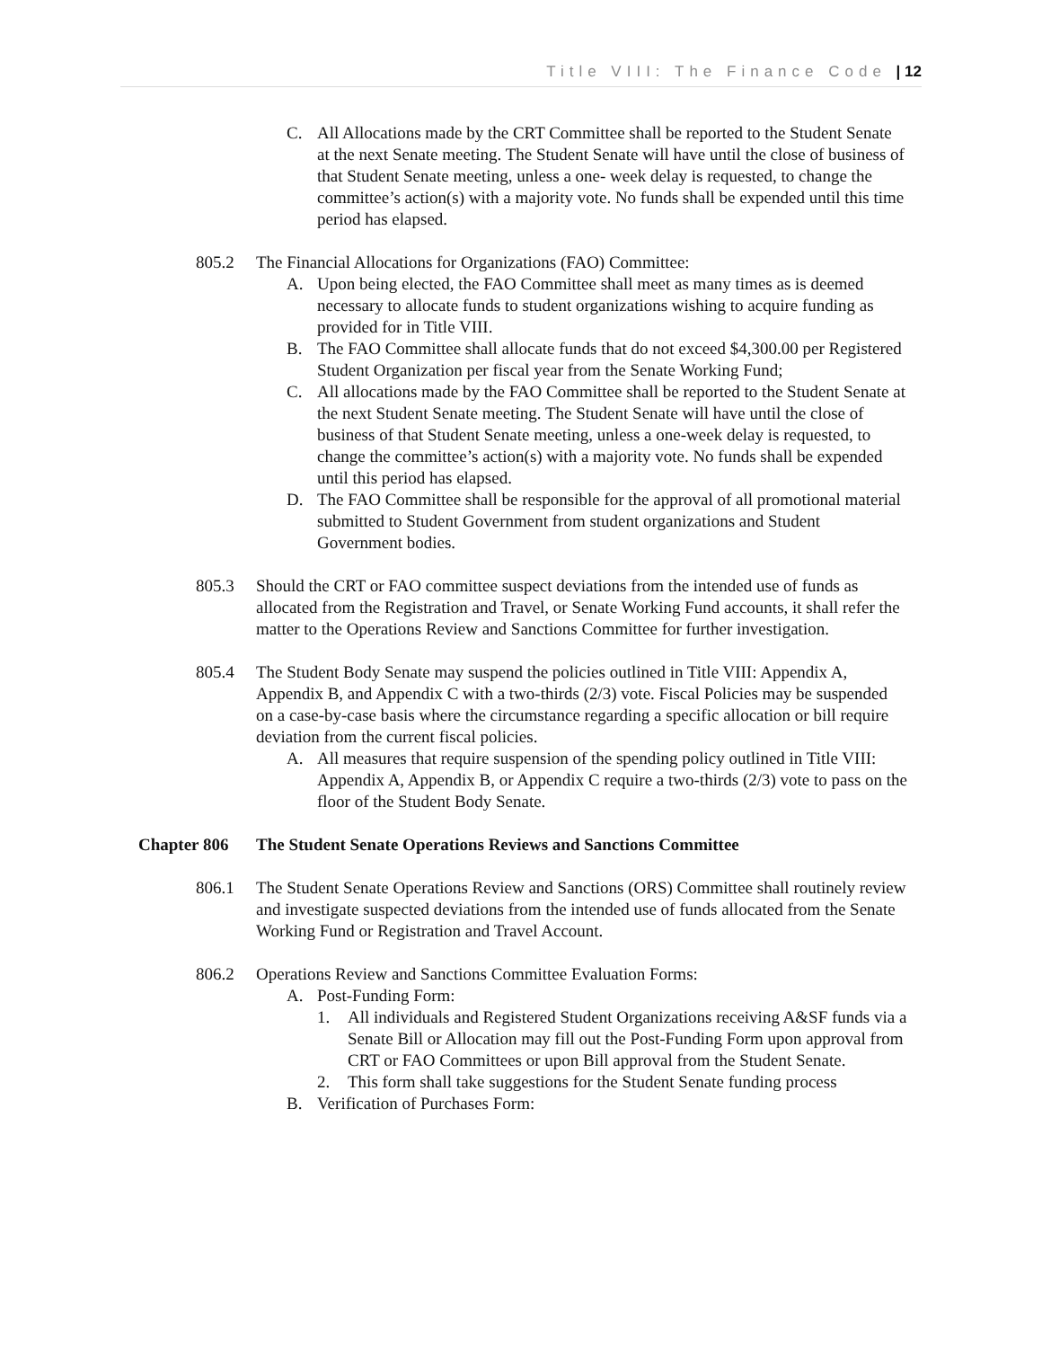Title VIII: The Finance Code | 12
C. All Allocations made by the CRT Committee shall be reported to the Student Senate at the next Senate meeting. The Student Senate will have until the close of business of that Student Senate meeting, unless a one- week delay is requested, to change the committee’s action(s) with a majority vote. No funds shall be expended until this time period has elapsed.
805.2 The Financial Allocations for Organizations (FAO) Committee:
A. Upon being elected, the FAO Committee shall meet as many times as is deemed necessary to allocate funds to student organizations wishing to acquire funding as provided for in Title VIII.
B. The FAO Committee shall allocate funds that do not exceed $4,300.00 per Registered Student Organization per fiscal year from the Senate Working Fund;
C. All allocations made by the FAO Committee shall be reported to the Student Senate at the next Student Senate meeting. The Student Senate will have until the close of business of that Student Senate meeting, unless a one-week delay is requested, to change the committee’s action(s) with a majority vote. No funds shall be expended until this period has elapsed.
D. The FAO Committee shall be responsible for the approval of all promotional material submitted to Student Government from student organizations and Student Government bodies.
805.3 Should the CRT or FAO committee suspect deviations from the intended use of funds as allocated from the Registration and Travel, or Senate Working Fund accounts, it shall refer the matter to the Operations Review and Sanctions Committee for further investigation.
805.4 The Student Body Senate may suspend the policies outlined in Title VIII: Appendix A, Appendix B, and Appendix C with a two-thirds (2/3) vote. Fiscal Policies may be suspended on a case-by-case basis where the circumstance regarding a specific allocation or bill require deviation from the current fiscal policies.
A. All measures that require suspension of the spending policy outlined in Title VIII: Appendix A, Appendix B, or Appendix C require a two-thirds (2/3) vote to pass on the floor of the Student Body Senate.
Chapter 806 The Student Senate Operations Reviews and Sanctions Committee
806.1 The Student Senate Operations Review and Sanctions (ORS) Committee shall routinely review and investigate suspected deviations from the intended use of funds allocated from the Senate Working Fund or Registration and Travel Account.
806.2 Operations Review and Sanctions Committee Evaluation Forms:
A. Post-Funding Form:
1. All individuals and Registered Student Organizations receiving A&SF funds via a Senate Bill or Allocation may fill out the Post-Funding Form upon approval from CRT or FAO Committees or upon Bill approval from the Student Senate.
2. This form shall take suggestions for the Student Senate funding process
B. Verification of Purchases Form: